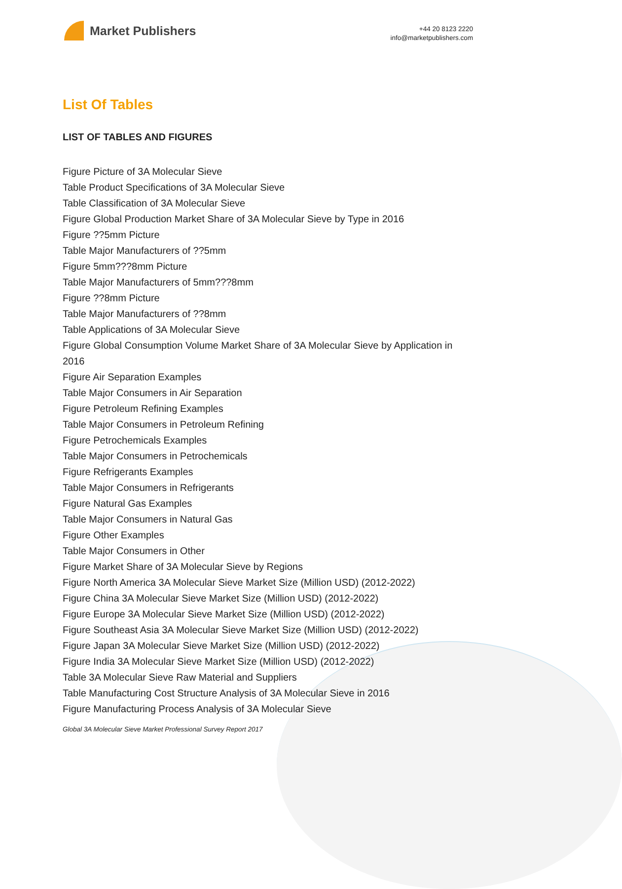Market Publishers
+44 20 8123 2220
info@marketpublishers.com
List Of Tables
LIST OF TABLES AND FIGURES
Figure Picture of 3A Molecular Sieve
Table Product Specifications of 3A Molecular Sieve
Table Classification of 3A Molecular Sieve
Figure Global Production Market Share of 3A Molecular Sieve by Type in 2016
Figure ??5mm Picture
Table Major Manufacturers of ??5mm
Figure 5mm???8mm Picture
Table Major Manufacturers of 5mm???8mm
Figure ??8mm Picture
Table Major Manufacturers of ??8mm
Table Applications of 3A Molecular Sieve
Figure Global Consumption Volume Market Share of 3A Molecular Sieve by Application in 2016
Figure Air Separation Examples
Table Major Consumers in Air Separation
Figure Petroleum Refining Examples
Table Major Consumers in Petroleum Refining
Figure Petrochemicals Examples
Table Major Consumers in Petrochemicals
Figure Refrigerants Examples
Table Major Consumers in Refrigerants
Figure Natural Gas Examples
Table Major Consumers in Natural Gas
Figure Other Examples
Table Major Consumers in Other
Figure Market Share of 3A Molecular Sieve by Regions
Figure North America 3A Molecular Sieve Market Size (Million USD) (2012-2022)
Figure China 3A Molecular Sieve Market Size (Million USD) (2012-2022)
Figure Europe 3A Molecular Sieve Market Size (Million USD) (2012-2022)
Figure Southeast Asia 3A Molecular Sieve Market Size (Million USD) (2012-2022)
Figure Japan 3A Molecular Sieve Market Size (Million USD) (2012-2022)
Figure India 3A Molecular Sieve Market Size (Million USD) (2012-2022)
Table 3A Molecular Sieve Raw Material and Suppliers
Table Manufacturing Cost Structure Analysis of 3A Molecular Sieve in 2016
Figure Manufacturing Process Analysis of 3A Molecular Sieve
Global 3A Molecular Sieve Market Professional Survey Report 2017